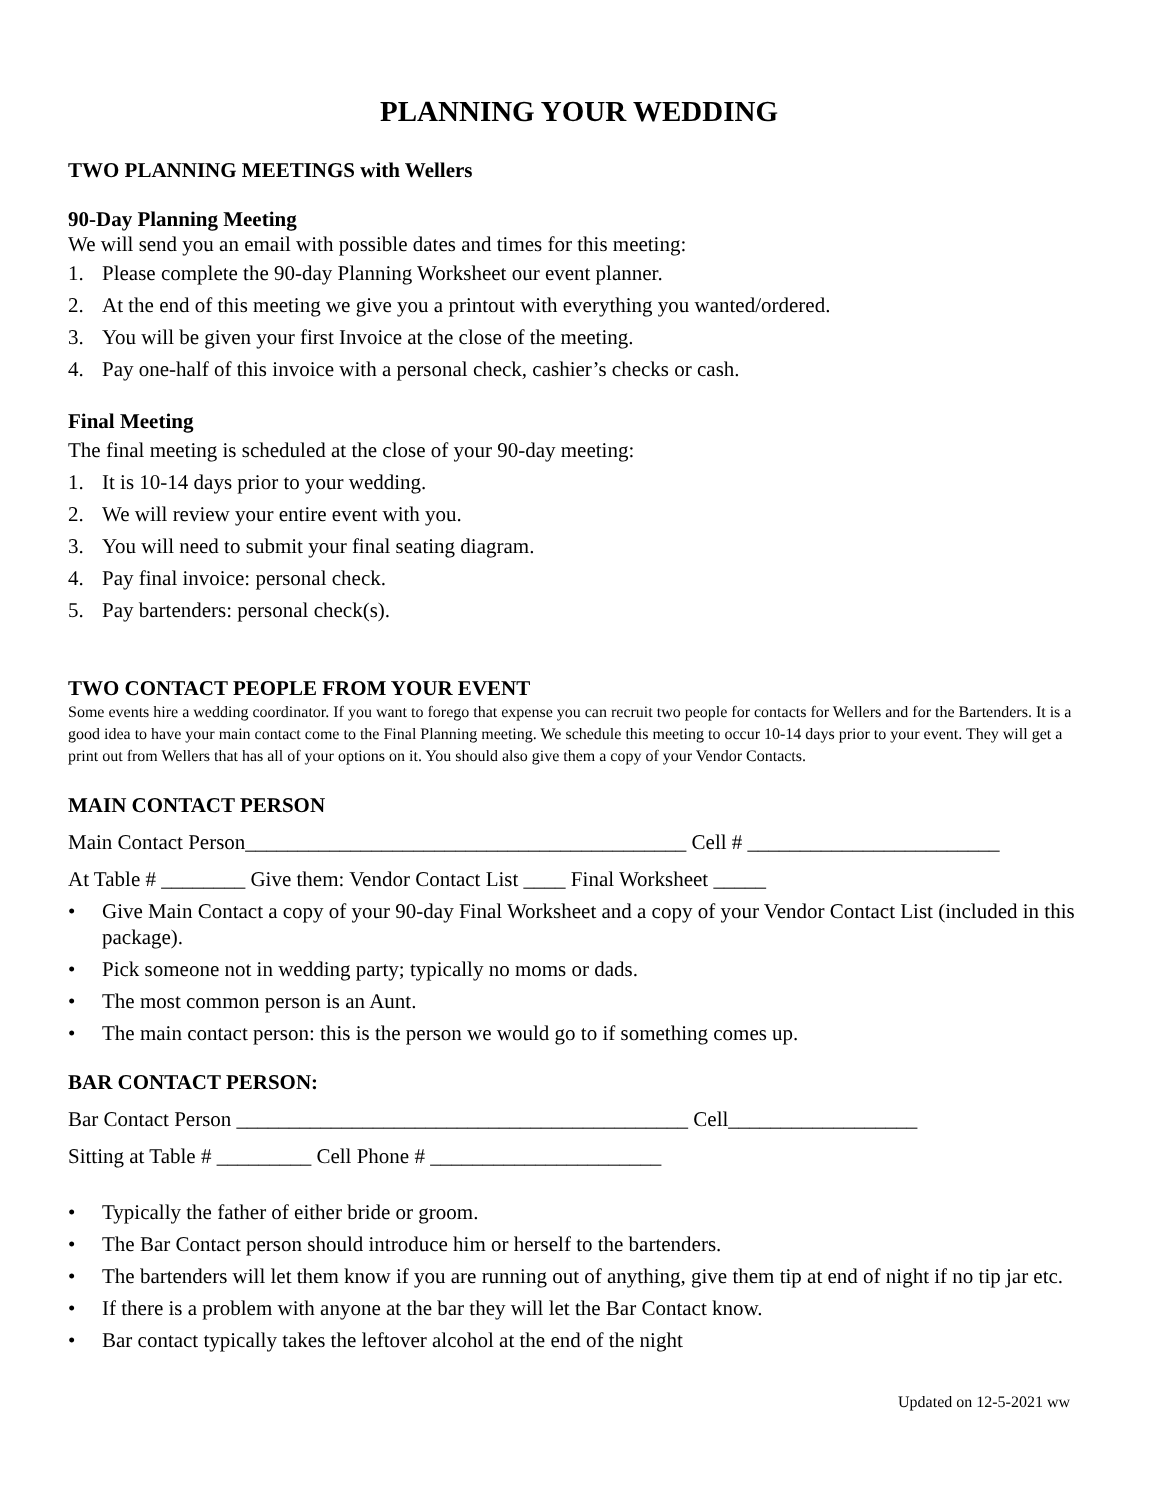PLANNING YOUR WEDDING
TWO PLANNING MEETINGS with Wellers
90-Day Planning Meeting
We will send you an email with possible dates and times for this meeting:
1. Please complete the 90-day Planning Worksheet our event planner.
2. At the end of this meeting we give you a printout with everything you wanted/ordered.
3. You will be given your first Invoice at the close of the meeting.
4. Pay one-half of this invoice with a personal check, cashier’s checks or cash.
Final Meeting
The final meeting is scheduled at the close of your 90-day meeting:
1. It is 10-14 days prior to your wedding.
2. We will review your entire event with you.
3. You will need to submit your final seating diagram.
4. Pay final invoice: personal check.
5. Pay bartenders: personal check(s).
TWO CONTACT PEOPLE FROM YOUR EVENT
Some events hire a wedding coordinator. If you want to forego that expense you can recruit two people for contacts for Wellers and for the Bartenders. It is a good idea to have your main contact come to the Final Planning meeting. We schedule this meeting to occur 10-14 days prior to your event. They will get a print out from Wellers that has all of your options on it. You should also give them a copy of your Vendor Contacts.
MAIN CONTACT PERSON
Main Contact Person__________________________________________ Cell # ________________________
At Table # ________ Give them: Vendor Contact List ____ Final Worksheet _____
• Give Main Contact a copy of your 90-day Final Worksheet and a copy of your Vendor Contact List (included in this package).
• Pick someone not in wedding party; typically no moms or dads.
• The most common person is an Aunt.
• The main contact person: this is the person we would go to if something comes up.
BAR CONTACT PERSON:
Bar Contact Person ___________________________________________ Cell__________________
Sitting at Table # _________ Cell Phone # ______________________
• Typically the father of either bride or groom.
• The Bar Contact person should introduce him or herself to the bartenders.
• The bartenders will let them know if you are running out of anything, give them tip at end of night if no tip jar etc.
• If there is a problem with anyone at the bar they will let the Bar Contact know.
• Bar contact typically takes the leftover alcohol at the end of the night
Updated on 12-5-2021 ww